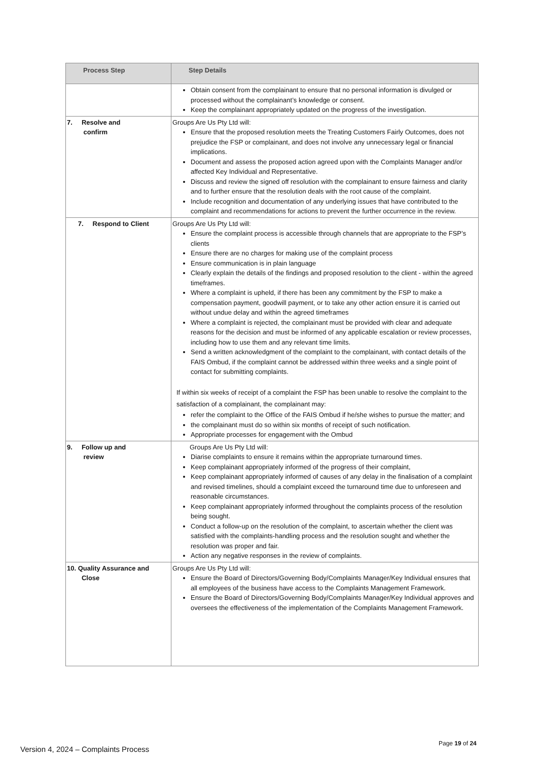| Process Step | Step Details |
| --- | --- |
| | Obtain consent from the complainant to ensure that no personal information is divulged or processed without the complainant’s knowledge or consent. Keep the complainant appropriately updated on the progress of the investigation. |
| 7. Resolve and confirm | Groups Are Us Pty Ltd will: Ensure that the proposed resolution meets the Treating Customers Fairly Outcomes, does not prejudice the FSP or complainant, and does not involve any unnecessary legal or financial implications. Document and assess the proposed action agreed upon with the Complaints Manager and/or affected Key Individual and Representative. Discuss and review the signed off resolution with the complainant to ensure fairness and clarity and to further ensure that the resolution deals with the root cause of the complaint. Include recognition and documentation of any underlying issues that have contributed to the complaint and recommendations for actions to prevent the further occurrence in the review. |
| 7. Respond to Client | Groups Are Us Pty Ltd will: Ensure the complaint process is accessible through channels that are appropriate to the FSP’s clients Ensure there are no charges for making use of the complaint process Ensure communication is in plain language Clearly explain the details of the findings and proposed resolution to the client - within the agreed timeframes. Where a complaint is upheld, if there has been any commitment by the FSP to make a compensation payment, goodwill payment, or to take any other action ensure it is carried out without undue delay and within the agreed timeframes Where a complaint is rejected, the complainant must be provided with clear and adequate reasons for the decision and must be informed of any applicable escalation or review processes, including how to use them and any relevant time limits. Send a written acknowledgment of the complaint to the complainant, with contact details of the FAIS Ombud, if the complaint cannot be addressed within three weeks and a single point of contact for submitting complaints. If within six weeks of receipt of a complaint the FSP has been unable to resolve the complaint to the satisfaction of a complainant, the complainant may: refer the complaint to the Office of the FAIS Ombud if he/she wishes to pursue the matter; and the complainant must do so within six months of receipt of such notification. Appropriate processes for engagement with the Ombud |
| 9. Follow up and review | Groups Are Us Pty Ltd will: Diarise complaints to ensure it remains within the appropriate turnaround times. Keep complainant appropriately informed of the progress of their complaint, Keep complainant appropriately informed of causes of any delay in the finalisation of a complaint and revised timelines, should a complaint exceed the turnaround time due to unforeseen and reasonable circumstances. Keep complainant appropriately informed throughout the complaints process of the resolution being sought. Conduct a follow-up on the resolution of the complaint, to ascertain whether the client was satisfied with the complaints-handling process and the resolution sought and whether the resolution was proper and fair. Action any negative responses in the review of complaints. |
| 10. Quality Assurance and Close | Groups Are Us Pty Ltd will: Ensure the Board of Directors/Governing Body/Complaints Manager/Key Individual ensures that all employees of the business have access to the Complaints Management Framework. Ensure the Board of Directors/Governing Body/Complaints Manager/Key Individual approves and oversees the effectiveness of the implementation of the Complaints Management Framework. |
Page 19 of 24
Version 4, 2024 – Complaints Process